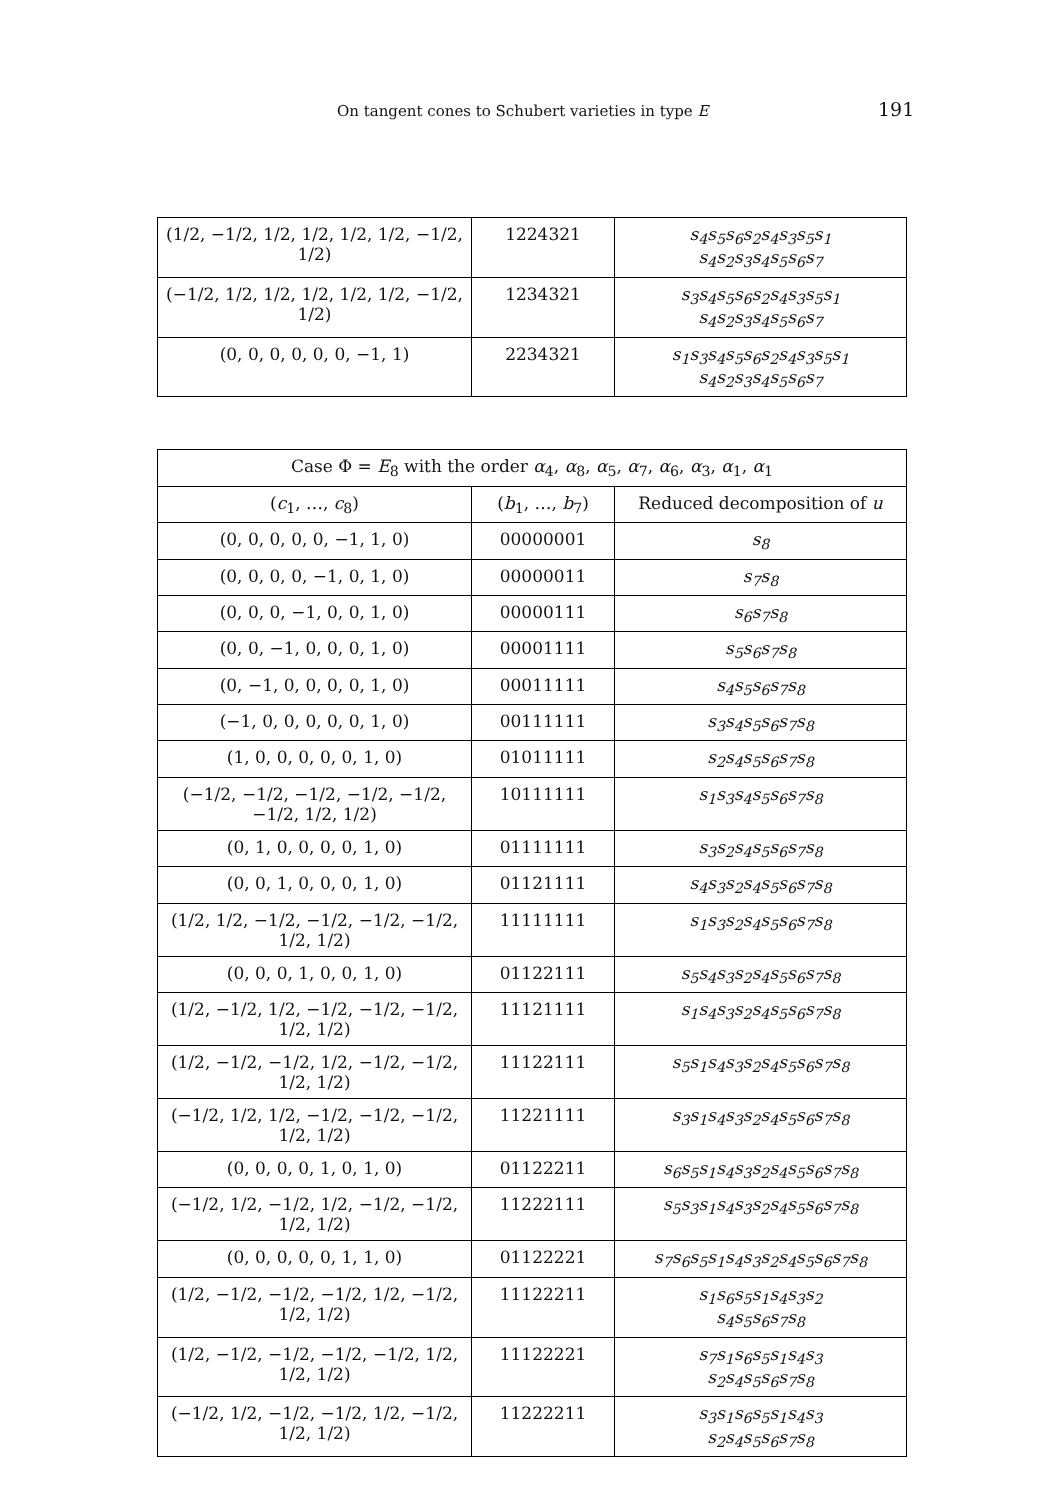On tangent cones to Schubert varieties in type E 191
| (1/2, −1/2, 1/2, 1/2, 1/2, 1/2, −1/2, 1/2) | 1224321 | s<sub>4</sub>s<sub>5</sub>s<sub>6</sub>s<sub>2</sub>s<sub>4</sub>s<sub>3</sub>s<sub>5</sub>s<sub>1</sub> s<sub>4</sub>s<sub>2</sub>s<sub>3</sub>s<sub>4</sub>s<sub>5</sub>s<sub>6</sub>s<sub>7</sub> |
| (−1/2, 1/2, 1/2, 1/2, 1/2, 1/2, −1/2, 1/2) | 1234321 | s<sub>3</sub>s<sub>4</sub>s<sub>5</sub>s<sub>6</sub>s<sub>2</sub>s<sub>4</sub>s<sub>3</sub>s<sub>5</sub>s<sub>1</sub> s<sub>4</sub>s<sub>2</sub>s<sub>3</sub>s<sub>4</sub>s<sub>5</sub>s<sub>6</sub>s<sub>7</sub> |
| (0, 0, 0, 0, 0, 0, −1, 1) | 2234321 | s<sub>1</sub>s<sub>3</sub>s<sub>4</sub>s<sub>5</sub>s<sub>6</sub>s<sub>2</sub>s<sub>4</sub>s<sub>3</sub>s<sub>5</sub>s<sub>1</sub> s<sub>4</sub>s<sub>2</sub>s<sub>3</sub>s<sub>4</sub>s<sub>5</sub>s<sub>6</sub>s<sub>7</sub> |
| Case Φ = E<sub>8</sub> with the order α<sub>4</sub>, α<sub>8</sub>, α<sub>5</sub>, α<sub>7</sub>, α<sub>6</sub>, α<sub>3</sub>, α<sub>1</sub>, α<sub>1</sub> | | |
| --- | --- | --- |
| ( c<sub>1</sub>, …, c<sub>8</sub>) | ( b<sub>1</sub>, …, b<sub>7</sub>) | Reduced decomposition of u |
| (0, 0, 0, 0, 0, −1, 1, 0) | 00000001 | s<sub>8</sub> |
| (0, 0, 0, 0, −1, 0, 1, 0) | 00000011 | s<sub>7</sub>s<sub>8</sub> |
| (0, 0, 0, −1, 0, 0, 1, 0) | 00000111 | s<sub>6</sub>s<sub>7</sub>s<sub>8</sub> |
| (0, 0, −1, 0, 0, 0, 1, 0) | 00001111 | s<sub>5</sub>s<sub>6</sub>s<sub>7</sub>s<sub>8</sub> |
| (0, −1, 0, 0, 0, 0, 1, 0) | 00011111 | s<sub>4</sub>s<sub>5</sub>s<sub>6</sub>s<sub>7</sub>s<sub>8</sub> |
| (−1, 0, 0, 0, 0, 0, 1, 0) | 00111111 | s<sub>3</sub>s<sub>4</sub>s<sub>5</sub>s<sub>6</sub>s<sub>7</sub>s<sub>8</sub> |
| (1, 0, 0, 0, 0, 0, 1, 0) | 01011111 | s<sub>2</sub>s<sub>4</sub>s<sub>5</sub>s<sub>6</sub>s<sub>7</sub>s<sub>8</sub> |
| (−1/2, −1/2, −1/2, −1/2, −1/2, −1/2, 1/2, 1/2) | 10111111 | s<sub>1</sub>s<sub>3</sub>s<sub>4</sub>s<sub>5</sub>s<sub>6</sub>s<sub>7</sub>s<sub>8</sub> |
| (0, 1, 0, 0, 0, 0, 1, 0) | 01111111 | s<sub>3</sub>s<sub>2</sub>s<sub>4</sub>s<sub>5</sub>s<sub>6</sub>s<sub>7</sub>s<sub>8</sub> |
| (0, 0, 1, 0, 0, 0, 1, 0) | 01121111 | s<sub>4</sub>s<sub>3</sub>s<sub>2</sub>s<sub>4</sub>s<sub>5</sub>s<sub>6</sub>s<sub>7</sub>s<sub>8</sub> |
| (1/2, 1/2, −1/2, −1/2, −1/2, −1/2, 1/2, 1/2) | 11111111 | s<sub>1</sub>s<sub>3</sub>s<sub>2</sub>s<sub>4</sub>s<sub>5</sub>s<sub>6</sub>s<sub>7</sub>s<sub>8</sub> |
| (0, 0, 0, 1, 0, 0, 1, 0) | 01122111 | s<sub>5</sub>s<sub>4</sub>s<sub>3</sub>s<sub>2</sub>s<sub>4</sub>s<sub>5</sub>s<sub>6</sub>s<sub>7</sub>s<sub>8</sub> |
| (1/2, −1/2, 1/2, −1/2, −1/2, −1/2, 1/2, 1/2) | 11121111 | s<sub>1</sub>s<sub>4</sub>s<sub>3</sub>s<sub>2</sub>s<sub>4</sub>s<sub>5</sub>s<sub>6</sub>s<sub>7</sub>s<sub>8</sub> |
| (1/2, −1/2, −1/2, 1/2, −1/2, −1/2, 1/2, 1/2) | 11122111 | s<sub>5</sub>s<sub>1</sub>s<sub>4</sub>s<sub>3</sub>s<sub>2</sub>s<sub>4</sub>s<sub>5</sub>s<sub>6</sub>s<sub>7</sub>s<sub>8</sub> |
| (−1/2, 1/2, 1/2, −1/2, −1/2, −1/2, 1/2, 1/2) | 11221111 | s<sub>3</sub>s<sub>1</sub>s<sub>4</sub>s<sub>3</sub>s<sub>2</sub>s<sub>4</sub>s<sub>5</sub>s<sub>6</sub>s<sub>7</sub>s<sub>8</sub> |
| (0, 0, 0, 0, 1, 0, 1, 0) | 01122211 | s<sub>6</sub>s<sub>5</sub>s<sub>1</sub>s<sub>4</sub>s<sub>3</sub>s<sub>2</sub>s<sub>4</sub>s<sub>5</sub>s<sub>6</sub>s<sub>7</sub>s<sub>8</sub> |
| (−1/2, 1/2, −1/2, 1/2, −1/2, −1/2, 1/2, 1/2) | 11222111 | s<sub>5</sub>s<sub>3</sub>s<sub>1</sub>s<sub>4</sub>s<sub>3</sub>s<sub>2</sub>s<sub>4</sub>s<sub>5</sub>s<sub>6</sub>s<sub>7</sub>s<sub>8</sub> |
| (0, 0, 0, 0, 0, 1, 1, 0) | 01122221 | s<sub>7</sub>s<sub>6</sub>s<sub>5</sub>s<sub>1</sub>s<sub>4</sub>s<sub>3</sub>s<sub>2</sub>s<sub>4</sub>s<sub>5</sub>s<sub>6</sub>s<sub>7</sub>s<sub>8</sub> |
| (1/2, −1/2, −1/2, −1/2, 1/2, −1/2, 1/2, 1/2) | 11122211 | s<sub>1</sub>s<sub>6</sub>s<sub>5</sub>s<sub>1</sub>s<sub>4</sub>s<sub>3</sub>s<sub>2</sub> s<sub>4</sub>s<sub>5</sub>s<sub>6</sub>s<sub>7</sub>s<sub>8</sub> |
| (1/2, −1/2, −1/2, −1/2, −1/2, 1/2, 1/2, 1/2) | 11122221 | s<sub>7</sub>s<sub>1</sub>s<sub>6</sub>s<sub>5</sub>s<sub>1</sub>s<sub>4</sub>s<sub>3</sub> s<sub>2</sub>s<sub>4</sub>s<sub>5</sub>s<sub>6</sub>s<sub>7</sub>s<sub>8</sub> |
| (−1/2, 1/2, −1/2, −1/2, 1/2, −1/2, 1/2, 1/2) | 11222211 | s<sub>3</sub>s<sub>1</sub>s<sub>6</sub>s<sub>5</sub>s<sub>1</sub>s<sub>4</sub>s<sub>3</sub> s<sub>2</sub>s<sub>4</sub>s<sub>5</sub>s<sub>6</sub>s<sub>7</sub>s<sub>8</sub> |